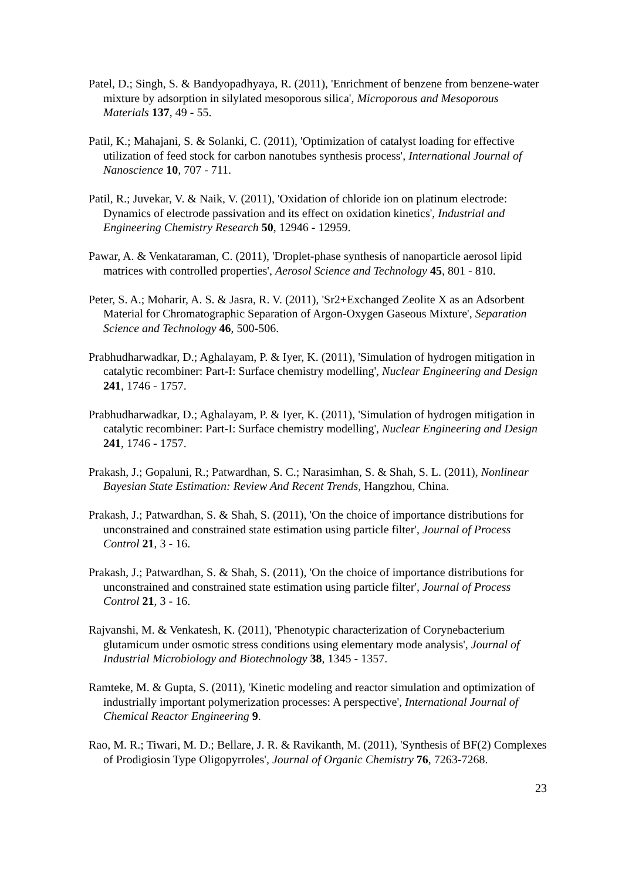Patel, D.; Singh, S. & Bandyopadhyaya, R. (2011), 'Enrichment of benzene from benzene-water mixture by adsorption in silylated mesoporous silica', Microporous and Mesoporous Materials 137, 49 - 55.
Patil, K.; Mahajani, S. & Solanki, C. (2011), 'Optimization of catalyst loading for effective utilization of feed stock for carbon nanotubes synthesis process', International Journal of Nanoscience 10, 707 - 711.
Patil, R.; Juvekar, V. & Naik, V. (2011), 'Oxidation of chloride ion on platinum electrode: Dynamics of electrode passivation and its effect on oxidation kinetics', Industrial and Engineering Chemistry Research 50, 12946 - 12959.
Pawar, A. & Venkataraman, C. (2011), 'Droplet-phase synthesis of nanoparticle aerosol lipid matrices with controlled properties', Aerosol Science and Technology 45, 801 - 810.
Peter, S. A.; Moharir, A. S. & Jasra, R. V. (2011), 'Sr2+Exchanged Zeolite X as an Adsorbent Material for Chromatographic Separation of Argon-Oxygen Gaseous Mixture', Separation Science and Technology 46, 500-506.
Prabhudharwadkar, D.; Aghalayam, P. & Iyer, K. (2011), 'Simulation of hydrogen mitigation in catalytic recombiner: Part-I: Surface chemistry modelling', Nuclear Engineering and Design 241, 1746 - 1757.
Prabhudharwadkar, D.; Aghalayam, P. & Iyer, K. (2011), 'Simulation of hydrogen mitigation in catalytic recombiner: Part-I: Surface chemistry modelling', Nuclear Engineering and Design 241, 1746 - 1757.
Prakash, J.; Gopaluni, R.; Patwardhan, S. C.; Narasimhan, S. & Shah, S. L. (2011), Nonlinear Bayesian State Estimation: Review And Recent Trends, Hangzhou, China.
Prakash, J.; Patwardhan, S. & Shah, S. (2011), 'On the choice of importance distributions for unconstrained and constrained state estimation using particle filter', Journal of Process Control 21, 3 - 16.
Prakash, J.; Patwardhan, S. & Shah, S. (2011), 'On the choice of importance distributions for unconstrained and constrained state estimation using particle filter', Journal of Process Control 21, 3 - 16.
Rajvanshi, M. & Venkatesh, K. (2011), 'Phenotypic characterization of Corynebacterium glutamicum under osmotic stress conditions using elementary mode analysis', Journal of Industrial Microbiology and Biotechnology 38, 1345 - 1357.
Ramteke, M. & Gupta, S. (2011), 'Kinetic modeling and reactor simulation and optimization of industrially important polymerization processes: A perspective', International Journal of Chemical Reactor Engineering 9.
Rao, M. R.; Tiwari, M. D.; Bellare, J. R. & Ravikanth, M. (2011), 'Synthesis of BF(2) Complexes of Prodigiosin Type Oligopyrroles', Journal of Organic Chemistry 76, 7263-7268.
23